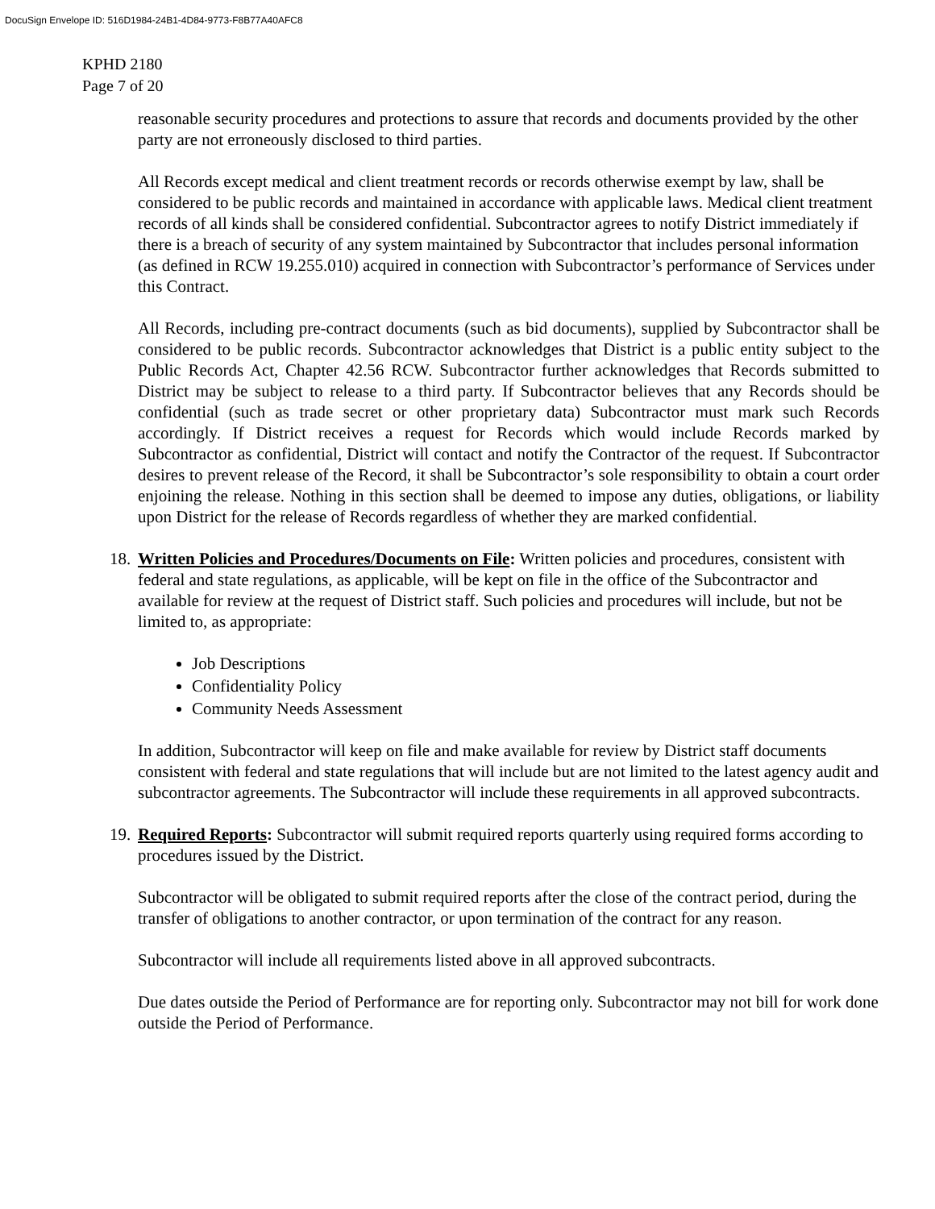DocuSign Envelope ID: 516D1984-24B1-4D84-9773-F8B77A40AFC8
KPHD 2180
Page 7 of 20
reasonable security procedures and protections to assure that records and documents provided by the other party are not erroneously disclosed to third parties.
All Records except medical and client treatment records or records otherwise exempt by law, shall be considered to be public records and maintained in accordance with applicable laws. Medical client treatment records of all kinds shall be considered confidential. Subcontractor agrees to notify District immediately if there is a breach of security of any system maintained by Subcontractor that includes personal information (as defined in RCW 19.255.010) acquired in connection with Subcontractor’s performance of Services under this Contract.
All Records, including pre-contract documents (such as bid documents), supplied by Subcontractor shall be considered to be public records. Subcontractor acknowledges that District is a public entity subject to the Public Records Act, Chapter 42.56 RCW. Subcontractor further acknowledges that Records submitted to District may be subject to release to a third party. If Subcontractor believes that any Records should be confidential (such as trade secret or other proprietary data) Subcontractor must mark such Records accordingly. If District receives a request for Records which would include Records marked by Subcontractor as confidential, District will contact and notify the Contractor of the request. If Subcontractor desires to prevent release of the Record, it shall be Subcontractor’s sole responsibility to obtain a court order enjoining the release. Nothing in this section shall be deemed to impose any duties, obligations, or liability upon District for the release of Records regardless of whether they are marked confidential.
18.
Written Policies and Procedures/Documents on File: Written policies and procedures, consistent with federal and state regulations, as applicable, will be kept on file in the office of the Subcontractor and available for review at the request of District staff. Such policies and procedures will include, but not be limited to, as appropriate:
Job Descriptions
Confidentiality Policy
Community Needs Assessment
In addition, Subcontractor will keep on file and make available for review by District staff documents consistent with federal and state regulations that will include but are not limited to the latest agency audit and subcontractor agreements. The Subcontractor will include these requirements in all approved subcontracts.
19.
Required Reports: Subcontractor will submit required reports quarterly using required forms according to procedures issued by the District.
Subcontractor will be obligated to submit required reports after the close of the contract period, during the transfer of obligations to another contractor, or upon termination of the contract for any reason.
Subcontractor will include all requirements listed above in all approved subcontracts.
Due dates outside the Period of Performance are for reporting only. Subcontractor may not bill for work done outside the Period of Performance.